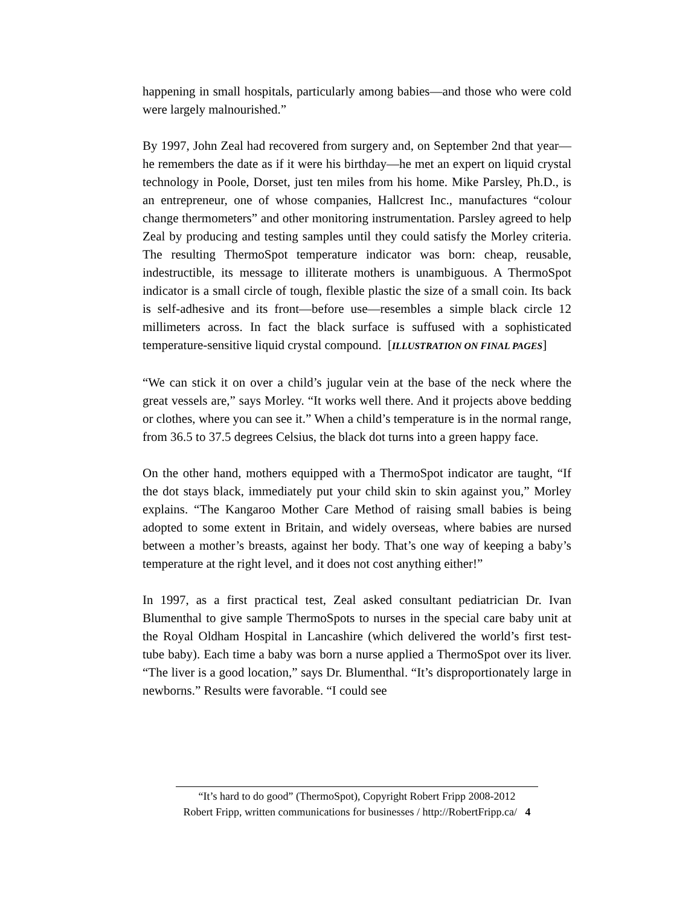happening in small hospitals, particularly among babies—and those who were cold were largely malnourished.”
By 1997, John Zeal had recovered from surgery and, on September 2nd that year—he remembers the date as if it were his birthday—he met an expert on liquid crystal technology in Poole, Dorset, just ten miles from his home. Mike Parsley, Ph.D., is an entrepreneur, one of whose companies, Hallcrest Inc., manufactures “colour change thermometers” and other monitoring instrumentation. Parsley agreed to help Zeal by producing and testing samples until they could satisfy the Morley criteria. The resulting ThermoSpot temperature indicator was born: cheap, reusable, indestructible, its message to illiterate mothers is unambiguous. A ThermoSpot indicator is a small circle of tough, flexible plastic the size of a small coin. Its back is self-adhesive and its front—before use—resembles a simple black circle 12 millimeters across. In fact the black surface is suffused with a sophisticated temperature-sensitive liquid crystal compound. [ILLUSTRATION ON FINAL PAGES]
“We can stick it on over a child’s jugular vein at the base of the neck where the great vessels are,” says Morley. “It works well there. And it projects above bedding or clothes, where you can see it.” When a child’s temperature is in the normal range, from 36.5 to 37.5 degrees Celsius, the black dot turns into a green happy face.
On the other hand, mothers equipped with a ThermoSpot indicator are taught, “If the dot stays black, immediately put your child skin to skin against you,” Morley explains. “The Kangaroo Mother Care Method of raising small babies is being adopted to some extent in Britain, and widely overseas, where babies are nursed between a mother’s breasts, against her body. That’s one way of keeping a baby’s temperature at the right level, and it does not cost anything either!”
In 1997, as a first practical test, Zeal asked consultant pediatrician Dr. Ivan Blumenthal to give sample ThermoSpots to nurses in the special care baby unit at the Royal Oldham Hospital in Lancashire (which delivered the world’s first test-tube baby). Each time a baby was born a nurse applied a ThermoSpot over its liver. “The liver is a good location,” says Dr. Blumenthal. “It’s disproportionately large in newborns.” Results were favorable. “I could see
“It’s hard to do good” (ThermoSpot), Copyright Robert Fripp 2008-2012
Robert Fripp, written communications for businesses / http://RobertFripp.ca/ 4